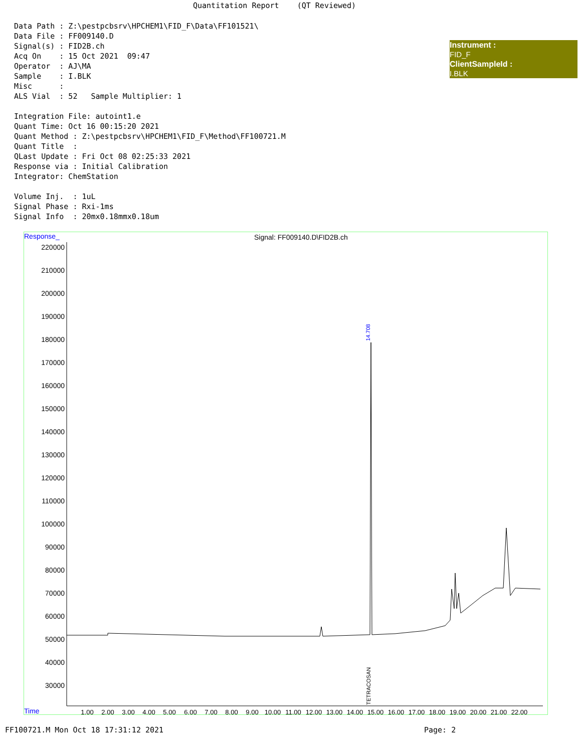Quantitation Report (QT Reviewed)
Data Path : Z:\pestpcbsrv\HPCHEM1\FID_F\Data\FF101521\
Data File : FF009140.D
Signal(s) : FID2B.ch
Acq On    : 15 Oct 2021  09:47
Operator  : AJ\MA
Sample    : I.BLK
Misc      :
ALS Vial  : 52   Sample Multiplier: 1

Integration File: autoint1.e
Quant Time: Oct 16 00:15:20 2021
Quant Method : Z:\pestpcbsrv\HPCHEM1\FID_F\Method\FF100721.M
Quant Title  :
QLast Update : Fri Oct 08 02:25:33 2021
Response via : Initial Calibration
Integrator: ChemStation

Volume Inj.  : 1uL
Signal Phase : Rxi-1ms
Signal Info  : 20mx0.18mmx0.18um
Instrument :
FID_F
ClientSampleId :
I.BLK
Response_
Signal: FF009140.D\FID2B.ch
220000
210000
200000
190000
180000
170000
160000
150000
140000
130000
120000
110000
100000
90000
80000
70000
60000
50000
40000
30000
Time
1.00
2.00
3.00
4.00
5.00
6.00
7.00
8.00
9.00
10.00
11.00
12.00
13.00
14.00
15.00
16.00
17.00
18.00
19.00
20.00
21.00
22.00
14.708
TETRACOSAN
FF100721.M Mon Oct 18 17:31:12 2021
Page: 2